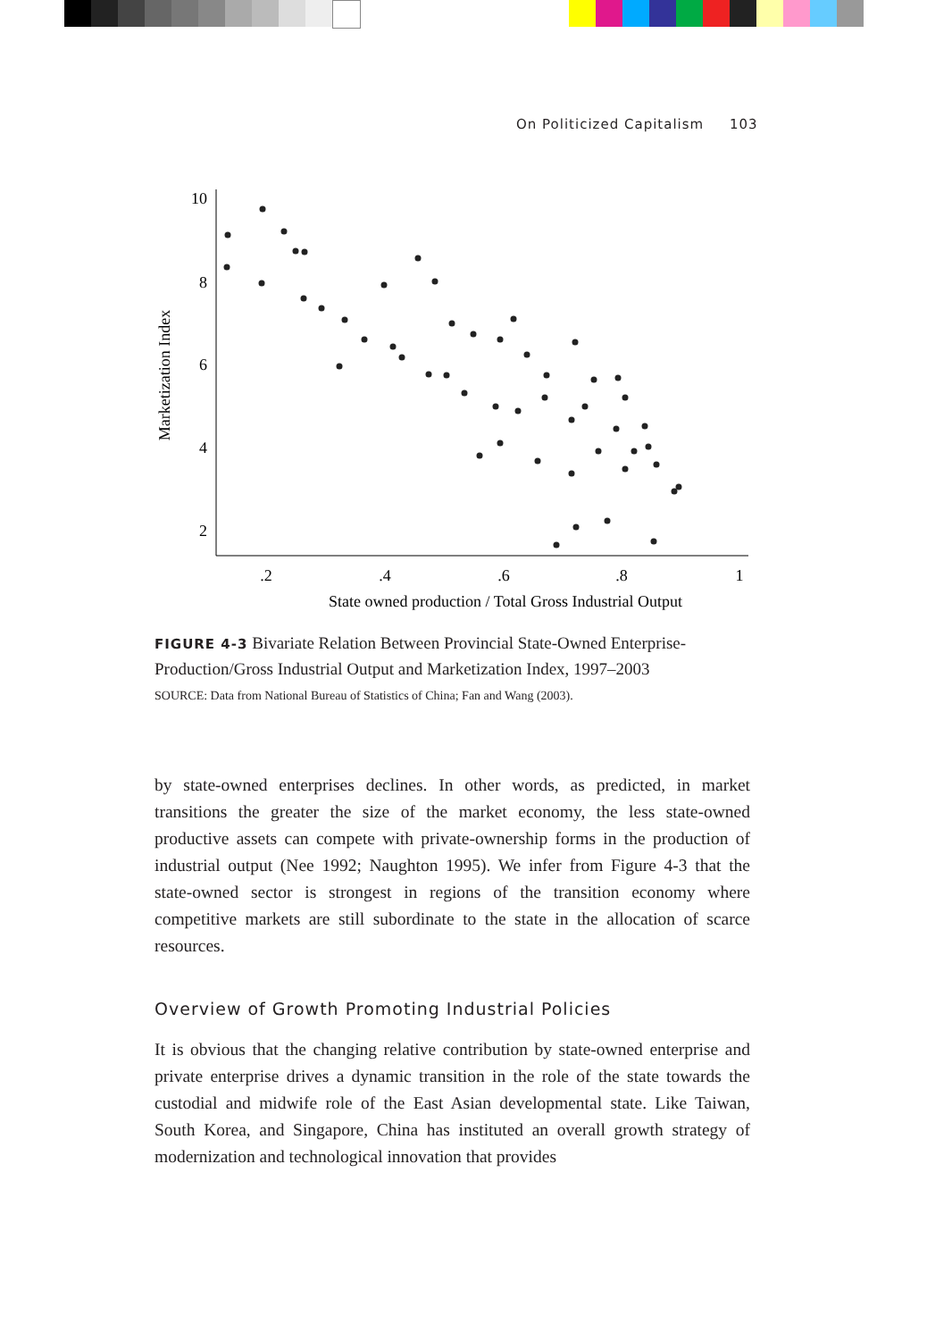On Politicized Capitalism 103
10
8
6
4
2
.2
.4
.6
.8
1
State owned production / Total Gross Industrial Output
Marketization Index
FIGURE 4-3 Bivariate Relation Between Provincial State-Owned Enterprise-Production/Gross Industrial Output and Marketization Index, 1997–2003
SOURCE: Data from National Bureau of Statistics of China; Fan and Wang (2003).
by state-owned enterprises declines. In other words, as predicted, in market transitions the greater the size of the market economy, the less state-owned productive assets can compete with private-ownership forms in the production of industrial output (Nee 1992; Naughton 1995). We infer from Figure 4-3 that the state-owned sector is strongest in regions of the transition economy where competitive markets are still subordinate to the state in the allocation of scarce resources.
Overview of Growth Promoting Industrial Policies
It is obvious that the changing relative contribution by state-owned enterprise and private enterprise drives a dynamic transition in the role of the state towards the custodial and midwife role of the East Asian developmental state. Like Taiwan, South Korea, and Singapore, China has instituted an overall growth strategy of modernization and technological innovation that provides